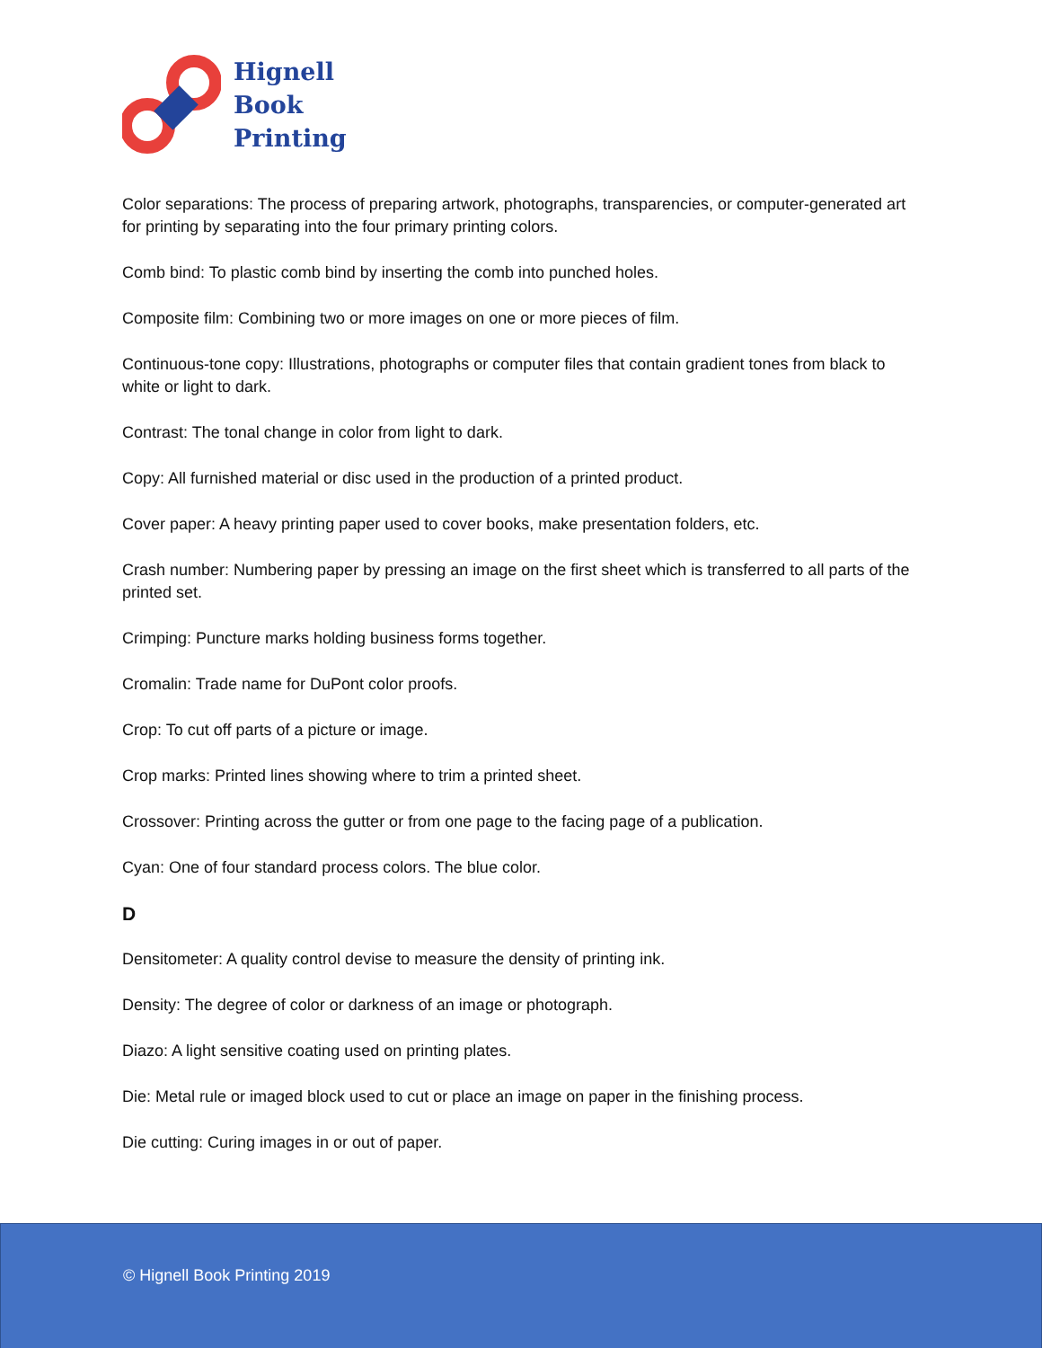Hignell
Book
Printing
Color separations: The process of preparing artwork, photographs, transparencies, or computer-generated art for printing by separating into the four primary printing colors.
Comb bind: To plastic comb bind by inserting the comb into punched holes.
Composite film: Combining two or more images on one or more pieces of film.
Continuous-tone copy: Illustrations, photographs or computer files that contain gradient tones from black to white or light to dark.
Contrast: The tonal change in color from light to dark.
Copy: All furnished material or disc used in the production of a printed product.
Cover paper: A heavy printing paper used to cover books, make presentation folders, etc.
Crash number: Numbering paper by pressing an image on the first sheet which is transferred to all parts of the printed set.
Crimping: Puncture marks holding business forms together.
Cromalin: Trade name for DuPont color proofs.
Crop: To cut off parts of a picture or image.
Crop marks: Printed lines showing where to trim a printed sheet.
Crossover: Printing across the gutter or from one page to the facing page of a publication.
Cyan: One of four standard process colors. The blue color.
D
Densitometer: A quality control devise to measure the density of printing ink.
Density: The degree of color or darkness of an image or photograph.
Diazo: A light sensitive coating used on printing plates.
Die: Metal rule or imaged block used to cut or place an image on paper in the finishing process.
Die cutting: Curing images in or out of paper.
© Hignell Book Printing 2019